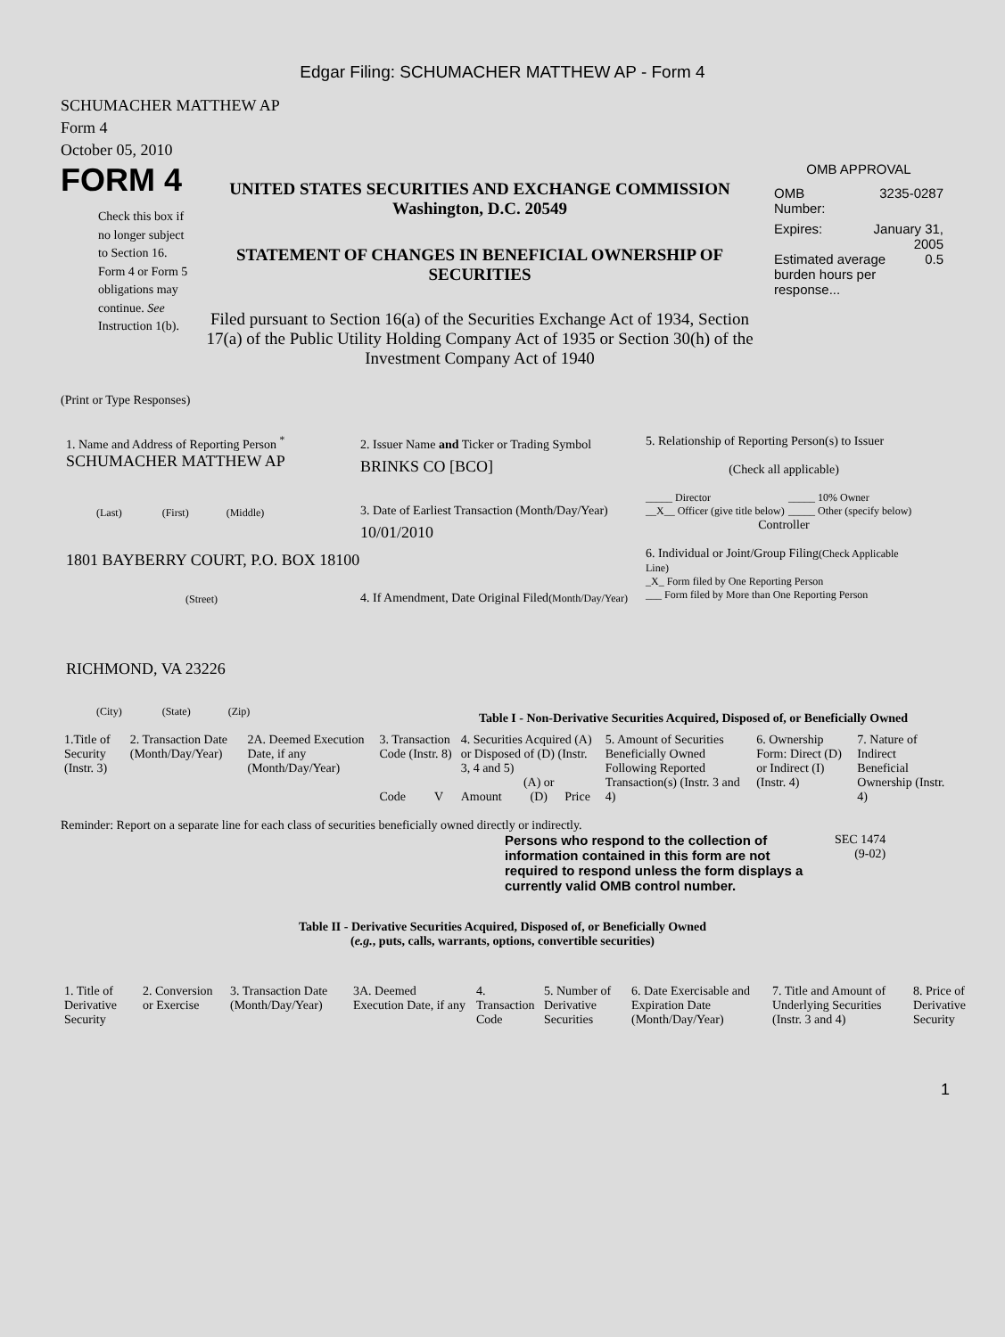Edgar Filing: SCHUMACHER MATTHEW AP - Form 4
SCHUMACHER MATTHEW AP
Form 4
October 05, 2010
FORM 4
Check this box if no longer subject to Section 16. Form 4 or Form 5 obligations may continue. See Instruction 1(b).
UNITED STATES SECURITIES AND EXCHANGE COMMISSION
Washington, D.C. 20549
STATEMENT OF CHANGES IN BENEFICIAL OWNERSHIP OF SECURITIES
Filed pursuant to Section 16(a) of the Securities Exchange Act of 1934, Section 17(a) of the Public Utility Holding Company Act of 1935 or Section 30(h) of the Investment Company Act of 1940
OMB APPROVAL
OMB
Number: 3235-0287
Expires: January 31,
2005
Estimated average burden hours per response... 0.5
(Print or Type Responses)
1. Name and Address of Reporting Person <sup>*</sup>
SCHUMACHER MATTHEW AP
(Last) (First) (Middle)
1801 BAYBERRY COURT, P.O. BOX 18100
(Street)
RICHMOND, VA 23226
(City) (State) (Zip)
2. Issuer Name and Ticker or Trading Symbol
BRINKS CO [BCO]
3. Date of Earliest Transaction (Month/Day/Year)
10/01/2010
4. If Amendment, Date Original Filed(Month/Day/Year)
5. Relationship of Reporting Person(s) to Issuer
(Check all applicable)
_____ Director
__X__ Officer (give title below)
_____ 10% Owner
_____ Other (specify below)
Controller
6. Individual or Joint/Group Filing(Check Applicable Line)
_X_ Form filed by One Reporting Person
___ Form filed by More than One Reporting Person
Table I - Non-Derivative Securities Acquired, Disposed of, or Beneficially Owned
| 1.Title of Security (Instr. 3) | 2. Transaction Date (Month/Day/Year) | 2A. Deemed Execution Date, if any (Month/Day/Year) | 3. Transaction Code (Instr. 8) | | 4. Securities Acquired (A) or Disposed of (D) (Instr. 3, 4 and 5) | | | 5. Amount of Securities Beneficially Owned Following Reported Transaction(s) (Instr. 3 and 4) | 6. Ownership Form: Direct (D) or Indirect (I) (Instr. 4) | 7. Nature of Indirect Beneficial Ownership (Instr. 4) |
| --- | --- | --- | --- | --- | --- | --- | --- | --- | --- | --- |
| | | | Code | V | Amount | (A) or (D) | Price | | | |
Reminder: Report on a separate line for each class of securities beneficially owned directly or indirectly.
Persons who respond to the collection of information contained in this form are not required to respond unless the form displays a currently valid OMB control number.
SEC 1474
(9-02)
Table II - Derivative Securities Acquired, Disposed of, or Beneficially Owned
(e.g., puts, calls, warrants, options, convertible securities)
| 1. Title of Derivative Security | 2. Conversion or Exercise | 3. Transaction Date (Month/Day/Year) | 3A. Deemed Execution Date, if any | 4. Transaction Code | 5. Number of Derivative Securities | 6. Date Exercisable and Expiration Date (Month/Day/Year) | 7. Title and Amount of Underlying Securities (Instr. 3 and 4) | 8. Price of Derivative Security |
| --- | --- | --- | --- | --- | --- | --- | --- | --- |
1